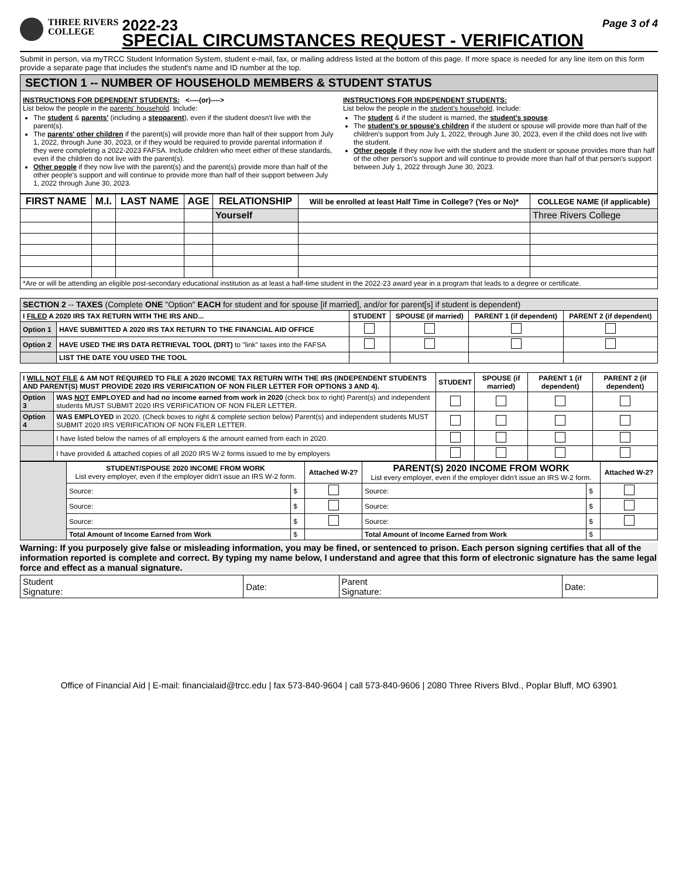THREE RIVERS
COLLEGE
2022-23
SPECIAL CIRCUMSTANCES REQUEST - VERIFICATION
Page 3 of 4
Submit in person, via myTRCC Student Information System, student e-mail, fax, or mailing address listed at the bottom of this page. If more space is needed for any line item on this form provide a separate page that includes the student's name and ID number at the top.
SECTION 1 -- NUMBER OF HOUSEHOLD MEMBERS & STUDENT STATUS
INSTRUCTIONS FOR DEPENDENT STUDENTS: <----(or)---->
List below the people in the parents' household. Include:
The student & parents' (including a stepparent), even if the student doesn't live with the parent(s).
The parents' other children if the parent(s) will provide more than half of their support from July 1, 2022, through June 30, 2023, or if they would be required to provide parental information if they were completing a 2022-2023 FAFSA. Include children who meet either of these standards, even if the children do not live with the parent(s).
Other people if they now live with the parent(s) and the parent(s) provide more than half of the other people's support and will continue to provide more than half of their support between July 1, 2022 through June 30, 2023.
INSTRUCTIONS FOR INDEPENDENT STUDENTS:
List below the people in the student's household. Include:
The student & if the student is married, the student's spouse.
The student's or spouse's children if the student or spouse will provide more than half of the children's support from July 1, 2022, through June 30, 2023, even if the child does not live with the student.
Other people if they now live with the student and the student or spouse provides more than half of the other person's support and will continue to provide more than half of that person's support between July 1, 2022 through June 30, 2023.
| FIRST NAME | M.I. | LAST NAME | AGE | RELATIONSHIP | Will be enrolled at least Half Time in College? (Yes or No)* | COLLEGE NAME (if applicable) |
| --- | --- | --- | --- | --- | --- | --- |
| | | | | Yourself | | Three Rivers College |
| *Are or will be attending an eligible post-secondary educational institution as at least a half-time student in the 2022-23 award year in a program that leads to a degree or certificate. | | | | | | |
| SECTION 2 -- TAXES (Complete ONE "Option" EACH for student and for spouse [if married], and/or for parent[s] if student is dependent) | | | | | |
| I FILED A 2020 IRS TAX RETURN WITH THE IRS AND... | | STUDENT | SPOUSE (if married) | PARENT 1 (if dependent) | PARENT 2 (if dependent) |
| Option 1 | HAVE SUBMITTED A 2020 IRS TAX RETURN TO THE FINANCIAL AID OFFICE | | | | |
| Option 2 | HAVE USED THE IRS DATA RETRIEVAL TOOL (DRT) to "link" taxes into the FAFSA | | | | |
| | LIST THE DATE YOU USED THE TOOL | | | | |
| I WILL NOT FILE & AM NOT REQUIRED TO FILE A 2020 INCOME TAX RETURN WITH THE IRS (INDEPENDENT STUDENTS AND PARENT(S) MUST PROVIDE 2020 IRS VERIFICATION OF NON FILER LETTER FOR OPTIONS 3 AND 4). | | STUDENT | SPOUSE (if married) | PARENT 1 (if dependent) | PARENT 2 (if dependent) |
| --- | --- | --- | --- | --- | --- |
| Option 3 | WAS NOT EMPLOYED and had no income earned from work in 2020 (check box to right) Parent(s) and independent students MUST SUBMIT 2020 IRS VERIFICATION OF NON FILER LETTER. | | | | |
| Option 4 | WAS EMPLOYED in 2020. (Check boxes to right & complete section below) Parent(s) and independent students MUST SUBMIT 2020 IRS VERIFICATION OF NON FILER LETTER. | | | | |
| | I have listed below the names of all employers & the amount earned from each in 2020. | | | | |
| | I have provided & attached copies of all 2020 IRS W-2 forms issued to me by employers | | | | |
| | STUDENT/SPOUSE 2020 INCOME FROM WORK List every employer, even if the employer didn't issue an IRS W-2 form. | | Attached W-2? | PARENT(S) 2020 INCOME FROM WORK List every employer, even if the employer didn't issue an IRS W-2 form. | | Attached W-2? |
| | Source: | $ | | Source: | $ | |
| | Source: | $ | | Source: | $ | |
| | Source: | $ | | Source: | $ | |
| | Total Amount of Income Earned from Work | $ | | Total Amount of Income Earned from Work | $ | |
Warning: If you purposely give false or misleading information, you may be fined, or sentenced to prison. Each person signing certifies that all of the information reported is complete and correct. By typing my name below, I understand and agree that this form of electronic signature has the same legal force and effect as a manual signature.
| Student Signature: | Date: | Parent Signature: | Date: |
Office of Financial Aid | E-mail: financialaid@trcc.edu | fax 573-840-9604 | call 573-840-9606 | 2080 Three Rivers Blvd., Poplar Bluff, MO 63901